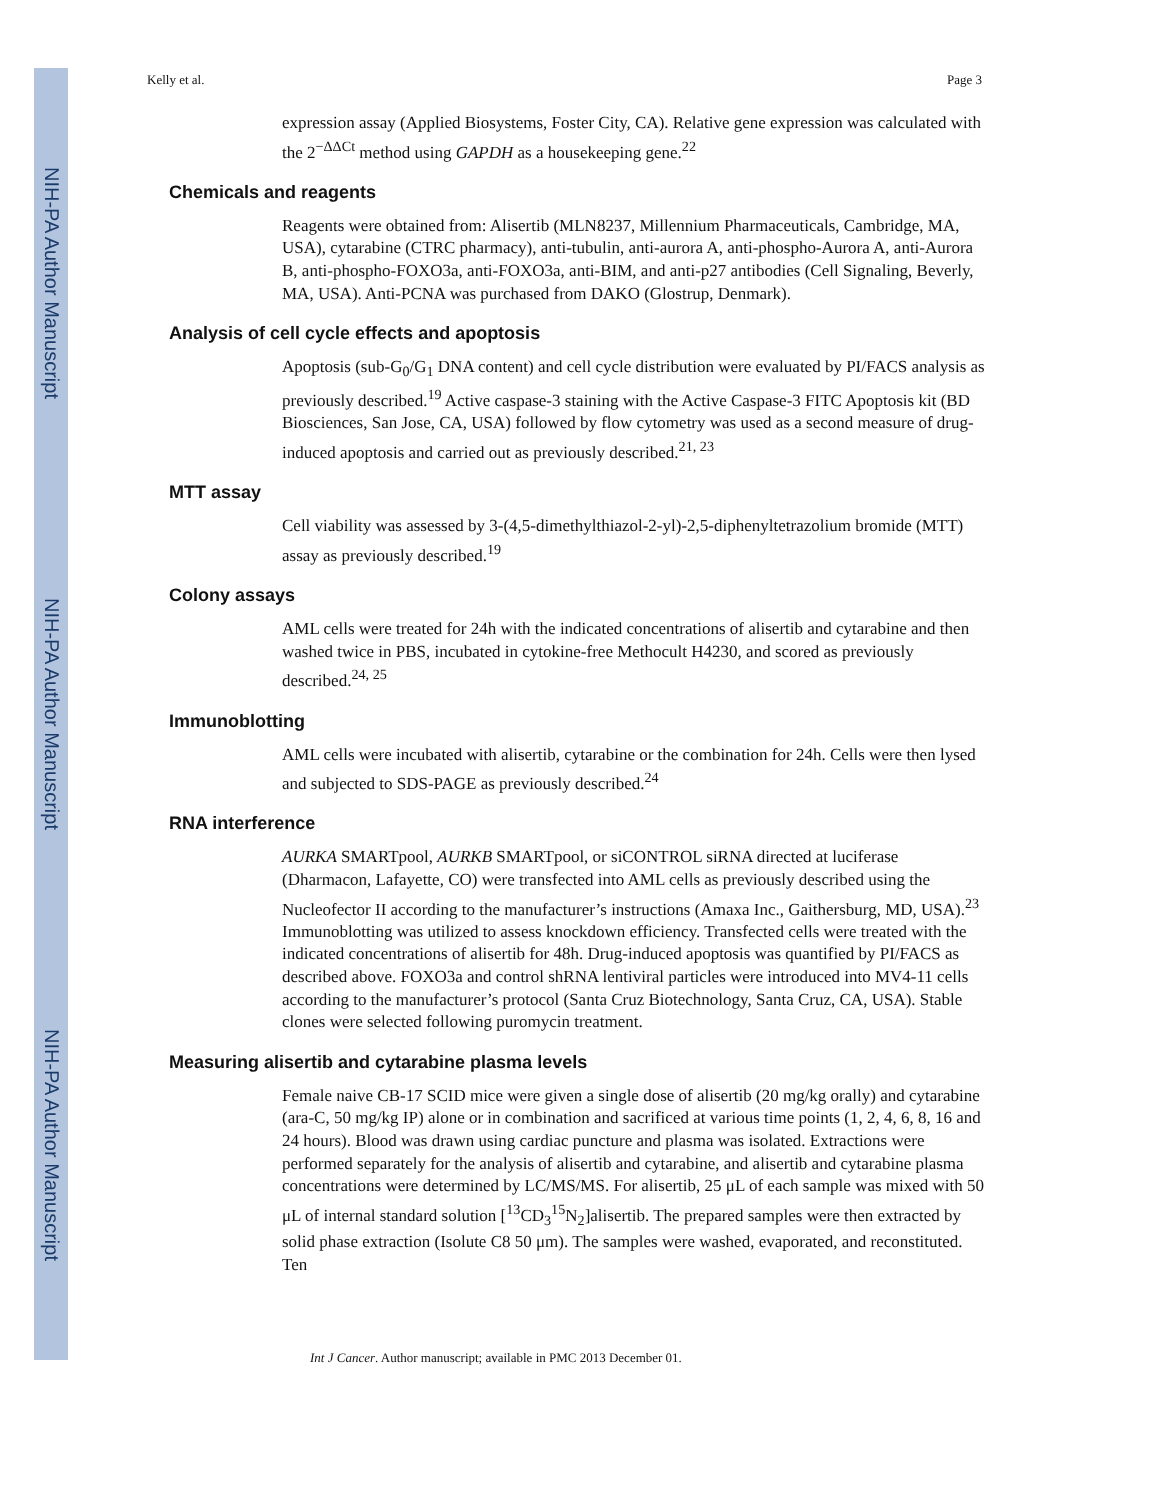NIH-PA Author Manuscript
NIH-PA Author Manuscript
NIH-PA Author Manuscript
Kelly et al. Page 3
expression assay (Applied Biosystems, Foster City, CA). Relative gene expression was calculated with the 2<sup>−ΔΔCt</sup> method using GAPDH as a housekeeping gene.<sup>22</sup>
Chemicals and reagents
Reagents were obtained from: Alisertib (MLN8237, Millennium Pharmaceuticals, Cambridge, MA, USA), cytarabine (CTRC pharmacy), anti-tubulin, anti-aurora A, anti-phospho-Aurora A, anti-Aurora B, anti-phospho-FOXO3a, anti-FOXO3a, anti-BIM, and anti-p27 antibodies (Cell Signaling, Beverly, MA, USA). Anti-PCNA was purchased from DAKO (Glostrup, Denmark).
Analysis of cell cycle effects and apoptosis
Apoptosis (sub-G<sub>0</sub>/G<sub>1</sub> DNA content) and cell cycle distribution were evaluated by PI/FACS analysis as previously described.<sup>19</sup> Active caspase-3 staining with the Active Caspase-3 FITC Apoptosis kit (BD Biosciences, San Jose, CA, USA) followed by flow cytometry was used as a second measure of drug-induced apoptosis and carried out as previously described.<sup>21, 23</sup>
MTT assay
Cell viability was assessed by 3-(4,5-dimethylthiazol-2-yl)-2,5-diphenyltetrazolium bromide (MTT) assay as previously described.<sup>19</sup>
Colony assays
AML cells were treated for 24h with the indicated concentrations of alisertib and cytarabine and then washed twice in PBS, incubated in cytokine-free Methocult H4230, and scored as previously described.<sup>24, 25</sup>
Immunoblotting
AML cells were incubated with alisertib, cytarabine or the combination for 24h. Cells were then lysed and subjected to SDS-PAGE as previously described.<sup>24</sup>
RNA interference
AURKA SMARTpool, AURKB SMARTpool, or siCONTROL siRNA directed at luciferase (Dharmacon, Lafayette, CO) were transfected into AML cells as previously described using the Nucleofector II according to the manufacturer’s instructions (Amaxa Inc., Gaithersburg, MD, USA).<sup>23</sup> Immunoblotting was utilized to assess knockdown efficiency. Transfected cells were treated with the indicated concentrations of alisertib for 48h. Drug-induced apoptosis was quantified by PI/FACS as described above. FOXO3a and control shRNA lentiviral particles were introduced into MV4-11 cells according to the manufacturer’s protocol (Santa Cruz Biotechnology, Santa Cruz, CA, USA). Stable clones were selected following puromycin treatment.
Measuring alisertib and cytarabine plasma levels
Female naive CB-17 SCID mice were given a single dose of alisertib (20 mg/kg orally) and cytarabine (ara-C, 50 mg/kg IP) alone or in combination and sacrificed at various time points (1, 2, 4, 6, 8, 16 and 24 hours). Blood was drawn using cardiac puncture and plasma was isolated. Extractions were performed separately for the analysis of alisertib and cytarabine, and alisertib and cytarabine plasma concentrations were determined by LC/MS/MS. For alisertib, 25 μL of each sample was mixed with 50 μL of internal standard solution [<sup>13</sup>CD<sub>3</sub><sup>15</sup>N<sub>2</sub>]alisertib. The prepared samples were then extracted by solid phase extraction (Isolute C8 50 μm). The samples were washed, evaporated, and reconstituted. Ten
Int J Cancer. Author manuscript; available in PMC 2013 December 01.